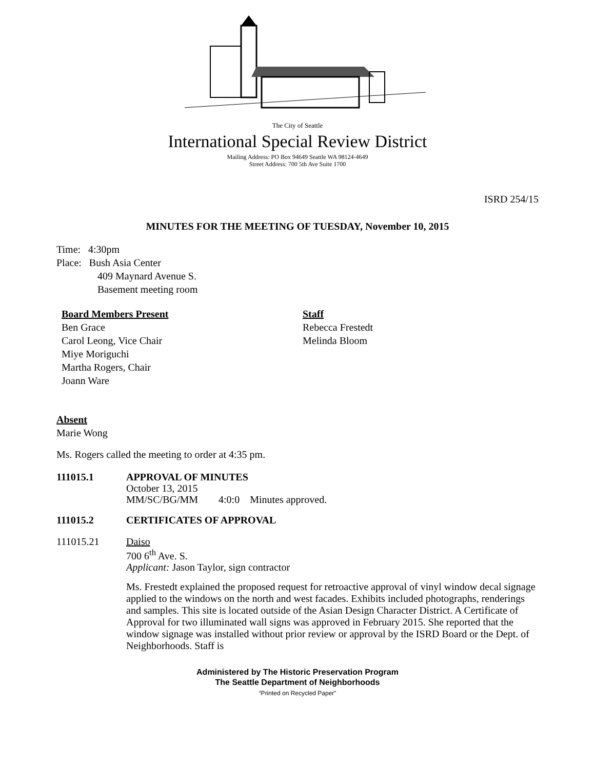The City of Seattle
International Special Review District
Mailing Address: PO Box 94649 Seattle WA 98124-4649
Street Address: 700 5th Ave Suite 1700
ISRD 254/15
MINUTES FOR THE MEETING OF TUESDAY, November 10, 2015
Time: 4:30pm
Place: Bush Asia Center
409 Maynard Avenue S.
Basement meeting room
Board Members Present
Ben Grace
Carol Leong, Vice Chair
Miye Moriguchi
Martha Rogers, Chair
Joann Ware
Staff
Rebecca Frestedt
Melinda Bloom
Absent
Marie Wong
Ms. Rogers called the meeting to order at 4:35 pm.
111015.1 APPROVAL OF MINUTES
October 13, 2015
MM/SC/BG/MM 4:0:0 Minutes approved.
111015.2 CERTIFICATES OF APPROVAL
111015.21 Daiso
700 6<sup>th</sup> Ave. S.
Applicant: Jason Taylor, sign contractor
Ms. Frestedt explained the proposed request for retroactive approval of vinyl window decal signage applied to the windows on the north and west facades. Exhibits included photographs, renderings and samples. This site is located outside of the Asian Design Character District. A Certificate of Approval for two illuminated wall signs was approved in February 2015. She reported that the window signage was installed without prior review or approval by the ISRD Board or the Dept. of Neighborhoods. Staff is
Administered by The Historic Preservation Program
The Seattle Department of Neighborhoods
“Printed on Recycled Paper”